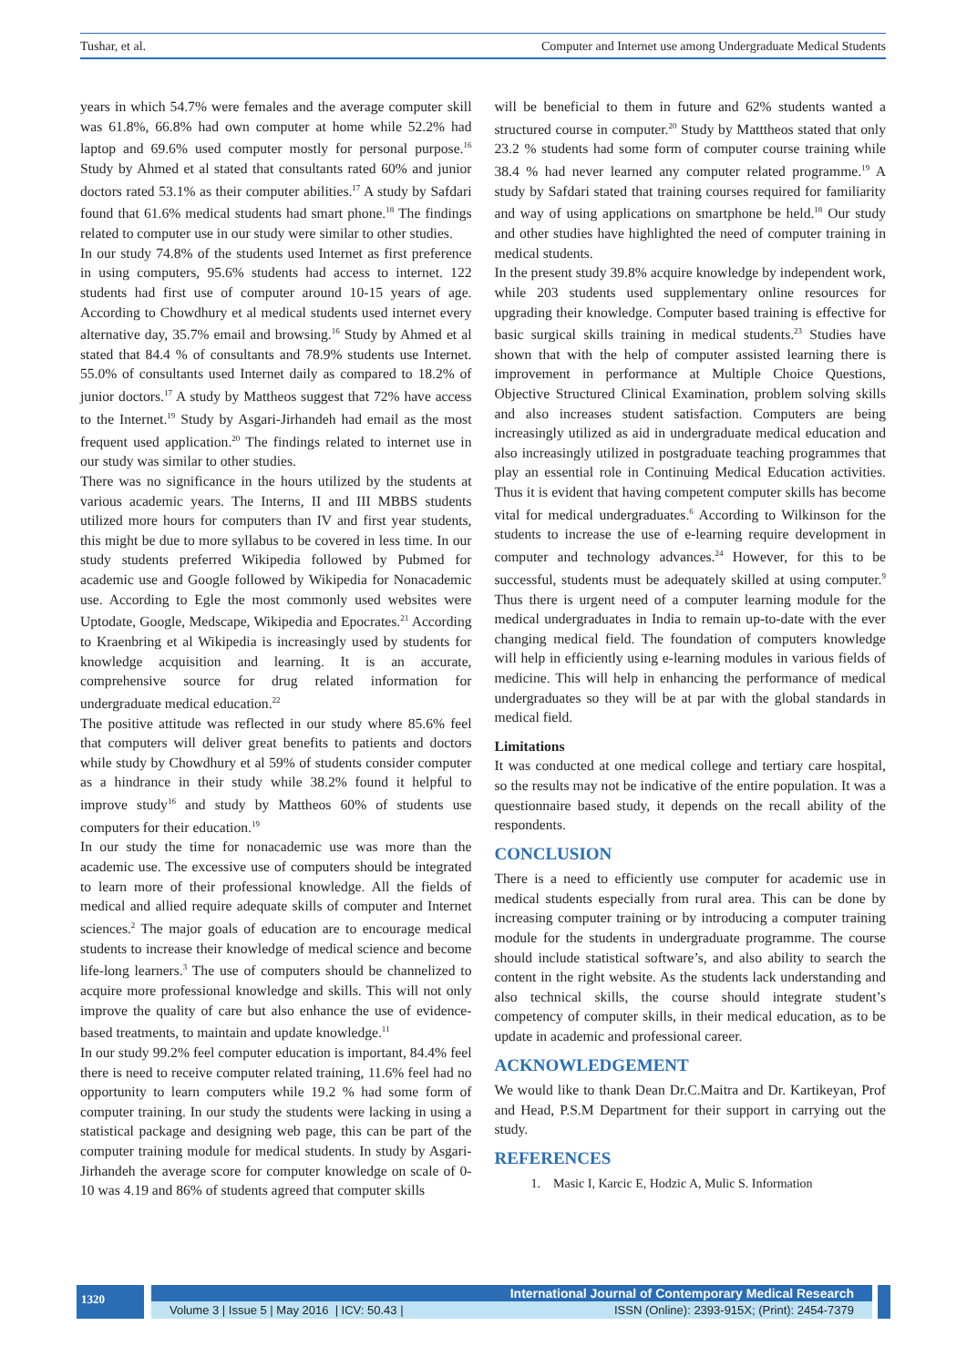Tushar, et al. Computer and Internet use among Undergraduate Medical Students
years in which 54.7% were females and the average computer skill was 61.8%, 66.8% had own computer at home while 52.2% had laptop and 69.6% used computer mostly for personal purpose.<sup>16</sup> Study by Ahmed et al stated that consultants rated 60% and junior doctors rated 53.1% as their computer abilities.<sup>17</sup> A study by Safdari found that 61.6% medical students had smart phone.<sup>18</sup> The findings related to computer use in our study were similar to other studies.
In our study 74.8% of the students used Internet as first preference in using computers, 95.6% students had access to internet. 122 students had first use of computer around 10-15 years of age. According to Chowdhury et al medical students used internet every alternative day, 35.7% email and browsing.<sup>16</sup> Study by Ahmed et al stated that 84.4 % of consultants and 78.9% students use Internet. 55.0% of consultants used Internet daily as compared to 18.2% of junior doctors.<sup>17</sup> A study by Mattheos suggest that 72% have access to the Internet.<sup>19</sup> Study by Asgari-Jirhandeh had email as the most frequent used application.<sup>20</sup> The findings related to internet use in our study was similar to other studies.
There was no significance in the hours utilized by the students at various academic years. The Interns, II and III MBBS students utilized more hours for computers than IV and first year students, this might be due to more syllabus to be covered in less time. In our study students preferred Wikipedia followed by Pubmed for academic use and Google followed by Wikipedia for Nonacademic use. According to Egle the most commonly used websites were Uptodate, Google, Medscape, Wikipedia and Epocrates.<sup>21</sup> According to Kraenbring et al Wikipedia is increasingly used by students for knowledge acquisition and learning. It is an accurate, comprehensive source for drug related information for undergraduate medical education.<sup>22</sup>
The positive attitude was reflected in our study where 85.6% feel that computers will deliver great benefits to patients and doctors while study by Chowdhury et al 59% of students consider computer as a hindrance in their study while 38.2% found it helpful to improve study<sup>16</sup> and study by Mattheos 60% of students use computers for their education.<sup>19</sup>
In our study the time for nonacademic use was more than the academic use. The excessive use of computers should be integrated to learn more of their professional knowledge. All the fields of medical and allied require adequate skills of computer and Internet sciences.<sup>2</sup> The major goals of education are to encourage medical students to increase their knowledge of medical science and become life-long learners.<sup>3</sup> The use of computers should be channelized to acquire more professional knowledge and skills. This will not only improve the quality of care but also enhance the use of evidence-based treatments, to maintain and update knowledge.<sup>11</sup>
In our study 99.2% feel computer education is important, 84.4% feel there is need to receive computer related training, 11.6% feel had no opportunity to learn computers while 19.2 % had some form of computer training. In our study the students were lacking in using a statistical package and designing web page, this can be part of the computer training module for medical students. In study by Asgari-Jirhandeh the average score for computer knowledge on scale of 0-10 was 4.19 and 86% of students agreed that computer skills
will be beneficial to them in future and 62% students wanted a structured course in computer.<sup>20</sup> Study by Matttheos stated that only 23.2 % students had some form of computer course training while 38.4 % had never learned any computer related programme.<sup>19</sup> A study by Safdari stated that training courses required for familiarity and way of using applications on smartphone be held.<sup>18</sup> Our study and other studies have highlighted the need of computer training in medical students.
In the present study 39.8% acquire knowledge by independent work, while 203 students used supplementary online resources for upgrading their knowledge. Computer based training is effective for basic surgical skills training in medical students.<sup>23</sup> Studies have shown that with the help of computer assisted learning there is improvement in performance at Multiple Choice Questions, Objective Structured Clinical Examination, problem solving skills and also increases student satisfaction. Computers are being increasingly utilized as aid in undergraduate medical education and also increasingly utilized in postgraduate teaching programmes that play an essential role in Continuing Medical Education activities. Thus it is evident that having competent computer skills has become vital for medical undergraduates.<sup>6</sup> According to Wilkinson for the students to increase the use of e-learning require development in computer and technology advances.<sup>24</sup> However, for this to be successful, students must be adequately skilled at using computer.<sup>9</sup> Thus there is urgent need of a computer learning module for the medical undergraduates in India to remain up-to-date with the ever changing medical field. The foundation of computers knowledge will help in efficiently using e-learning modules in various fields of medicine. This will help in enhancing the performance of medical undergraduates so they will be at par with the global standards in medical field.
Limitations
It was conducted at one medical college and tertiary care hospital, so the results may not be indicative of the entire population. It was a questionnaire based study, it depends on the recall ability of the respondents.
CONCLUSION
There is a need to efficiently use computer for academic use in medical students especially from rural area. This can be done by increasing computer training or by introducing a computer training module for the students in undergraduate programme. The course should include statistical software’s, and also ability to search the content in the right website. As the students lack understanding and also technical skills, the course should integrate student’s competency of computer skills, in their medical education, as to be update in academic and professional career.
ACKNOWLEDGEMENT
We would like to thank Dean Dr.C.Maitra and Dr. Kartikeyan, Prof and Head, P.S.M Department for their support in carrying out the study.
REFERENCES
1. Masic I, Karcic E, Hodzic A, Mulic S. Information
1320
International Journal of Contemporary Medical Research
Volume 3 | Issue 5 | May 2016 | ICV: 50.43 | ISSN (Online): 2393-915X; (Print): 2454-7379